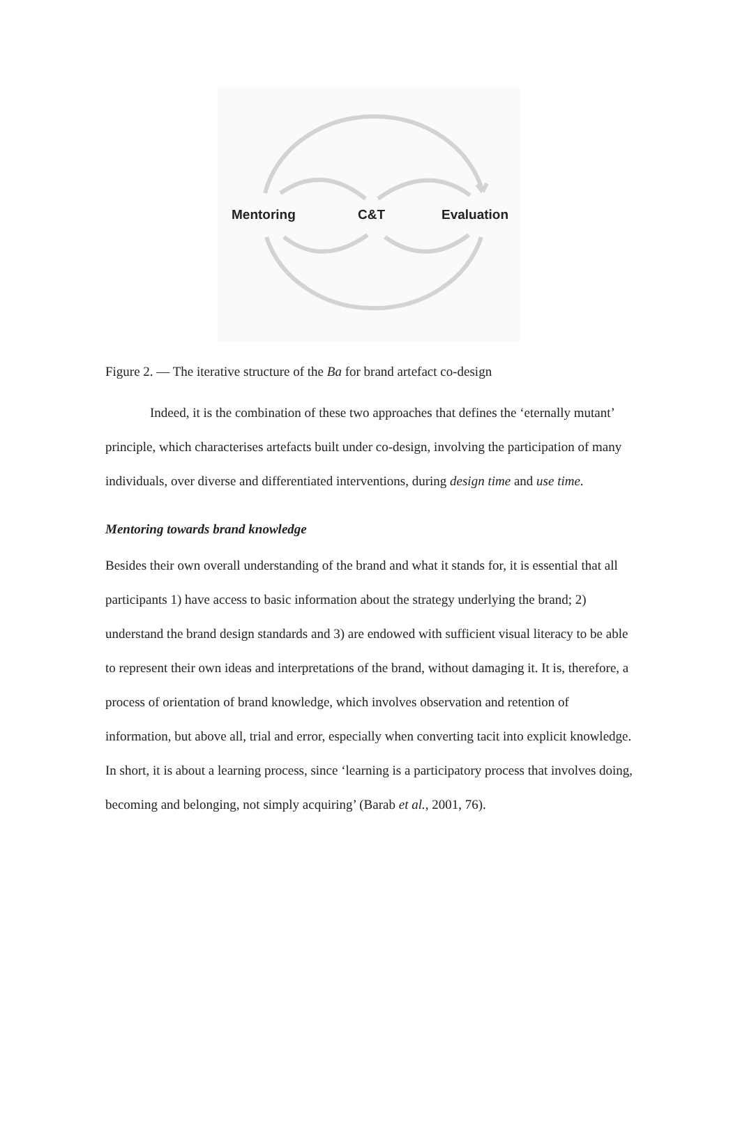Mentoring C&T Evaluation
Figure 2. — The iterative structure of the Ba for brand artefact co-design
Indeed, it is the combination of these two approaches that defines the ‘eternally mutant’ principle, which characterises artefacts built under co-design, involving the participation of many individuals, over diverse and differentiated interventions, during design time and use time.
Mentoring towards brand knowledge
Besides their own overall understanding of the brand and what it stands for, it is essential that all participants 1) have access to basic information about the strategy underlying the brand; 2) understand the brand design standards and 3) are endowed with sufficient visual literacy to be able to represent their own ideas and interpretations of the brand, without damaging it. It is, therefore, a process of orientation of brand knowledge, which involves observation and retention of information, but above all, trial and error, especially when converting tacit into explicit knowledge. In short, it is about a learning process, since ‘learning is a participatory process that involves doing, becoming and belonging, not simply acquiring’ (Barab et al., 2001, 76).